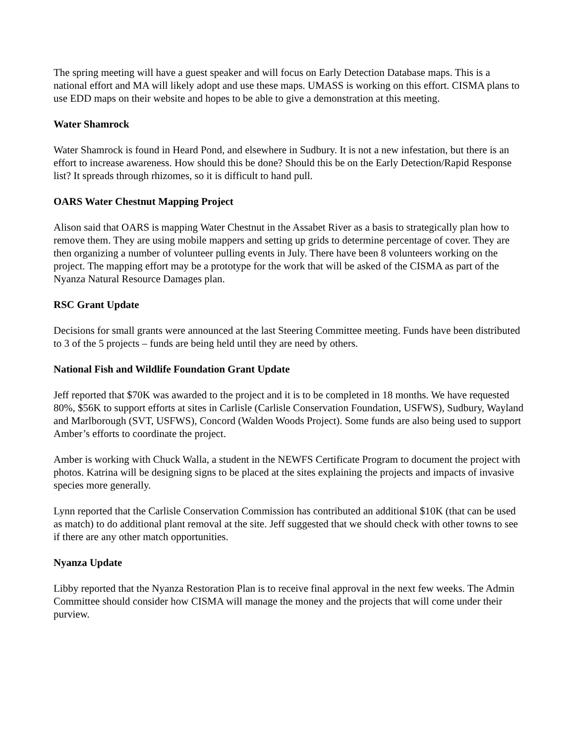The spring meeting will have a guest speaker and will focus on Early Detection Database maps. This is a national effort and MA will likely adopt and use these maps. UMASS is working on this effort. CISMA plans to use EDD maps on their website and hopes to be able to give a demonstration at this meeting.
Water Shamrock
Water Shamrock is found in Heard Pond, and elsewhere in Sudbury. It is not a new infestation, but there is an effort to increase awareness. How should this be done? Should this be on the Early Detection/Rapid Response list? It spreads through rhizomes, so it is difficult to hand pull.
OARS Water Chestnut Mapping Project
Alison said that OARS is mapping Water Chestnut in the Assabet River as a basis to strategically plan how to remove them. They are using mobile mappers and setting up grids to determine percentage of cover. They are then organizing a number of volunteer pulling events in July. There have been 8 volunteers working on the project. The mapping effort may be a prototype for the work that will be asked of the CISMA as part of the Nyanza Natural Resource Damages plan.
RSC Grant Update
Decisions for small grants were announced at the last Steering Committee meeting. Funds have been distributed to 3 of the 5 projects – funds are being held until they are need by others.
National Fish and Wildlife Foundation Grant Update
Jeff reported that $70K was awarded to the project and it is to be completed in 18 months. We have requested 80%, $56K to support efforts at sites in Carlisle (Carlisle Conservation Foundation, USFWS), Sudbury, Wayland and Marlborough (SVT, USFWS), Concord (Walden Woods Project). Some funds are also being used to support Amber’s efforts to coordinate the project.
Amber is working with Chuck Walla, a student in the NEWFS Certificate Program to document the project with photos. Katrina will be designing signs to be placed at the sites explaining the projects and impacts of invasive species more generally.
Lynn reported that the Carlisle Conservation Commission has contributed an additional $10K (that can be used as match) to do additional plant removal at the site. Jeff suggested that we should check with other towns to see if there are any other match opportunities.
Nyanza Update
Libby reported that the Nyanza Restoration Plan is to receive final approval in the next few weeks. The Admin Committee should consider how CISMA will manage the money and the projects that will come under their purview.